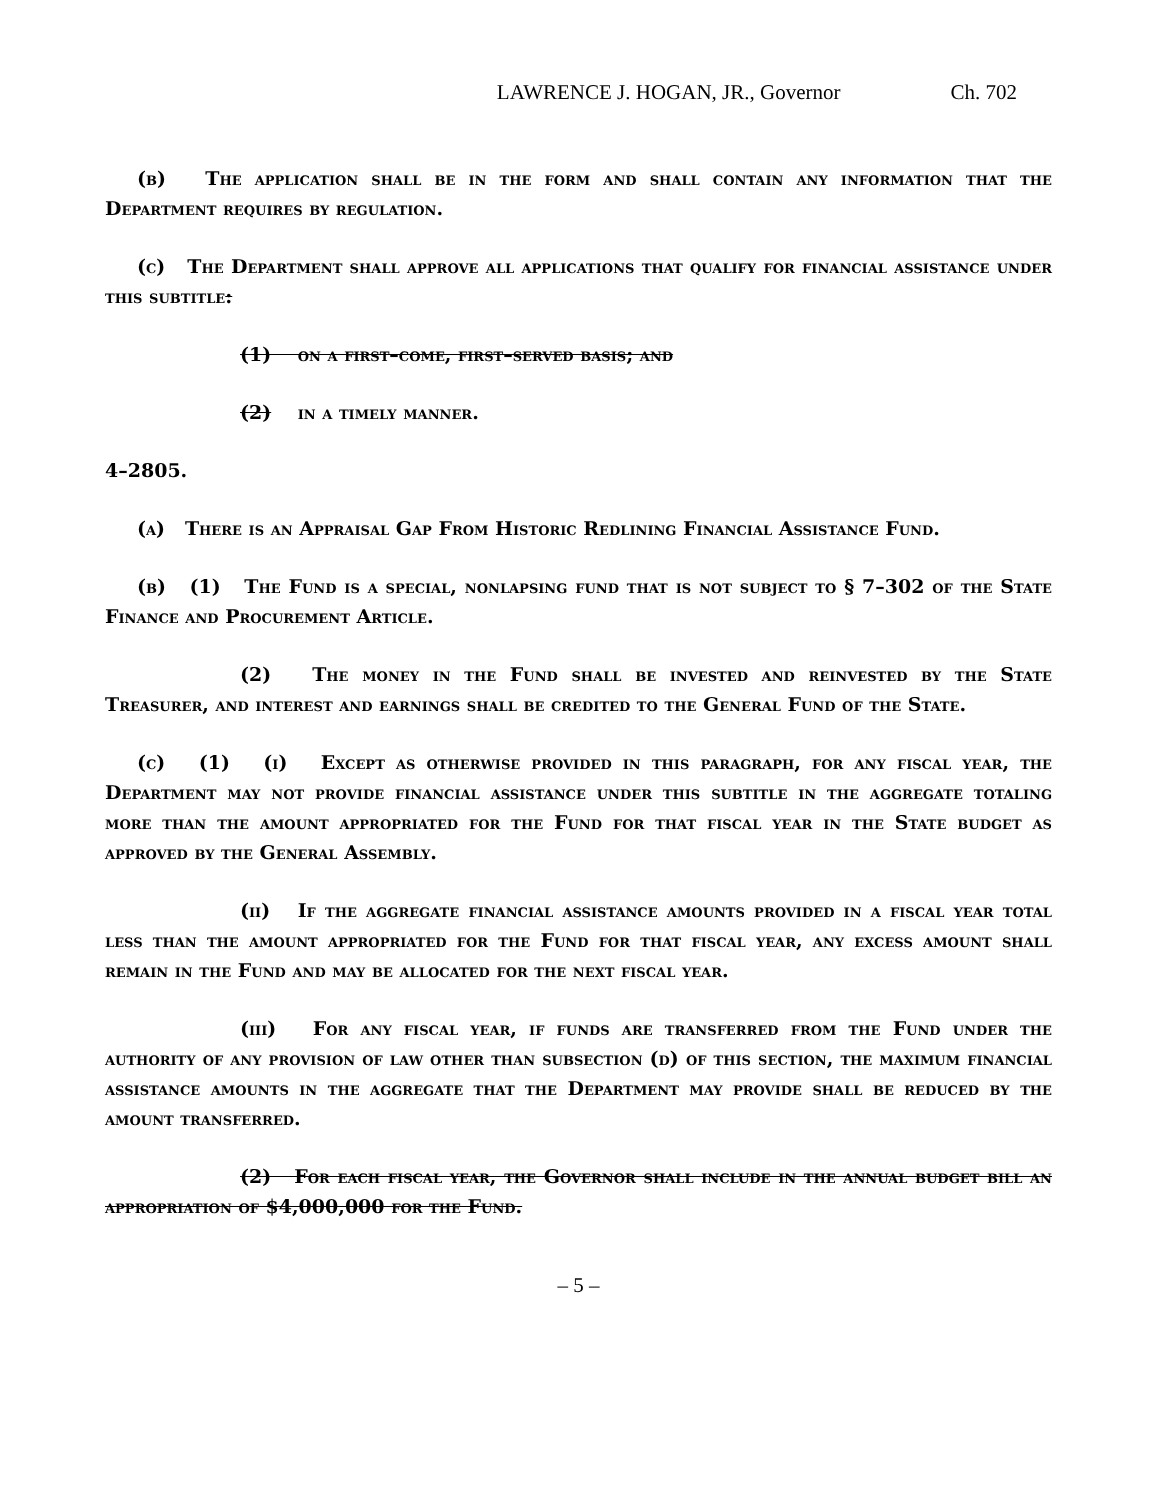LAWRENCE J. HOGAN, JR., Governor Ch. 702
(b) The application shall be in the form and shall contain any information that the Department requires by regulation.
(c) The Department shall approve all applications that qualify for financial assistance under this subtitle:
(1) on a first–come, first–served basis; and
(2) in a timely manner.
4–2805.
(a) There is an Appraisal Gap From Historic Redlining Financial Assistance Fund.
(b) (1) The Fund is a special, nonlapsing fund that is not subject to § 7–302 of the State Finance and Procurement Article.
(2) The money in the Fund shall be invested and reinvested by the State Treasurer, and interest and earnings shall be credited to the General Fund of the State.
(c) (1) (i) Except as otherwise provided in this paragraph, for any fiscal year, the Department may not provide financial assistance under this subtitle in the aggregate totaling more than the amount appropriated for the Fund for that fiscal year in the State budget as approved by the General Assembly.
(ii) If the aggregate financial assistance amounts provided in a fiscal year total less than the amount appropriated for the Fund for that fiscal year, any excess amount shall remain in the Fund and may be allocated for the next fiscal year.
(iii) For any fiscal year, if funds are transferred from the Fund under the authority of any provision of law other than subsection (d) of this section, the maximum financial assistance amounts in the aggregate that the Department may provide shall be reduced by the amount transferred.
(2) For each fiscal year, the Governor shall include in the annual budget bill an appropriation of $4,000,000 for the Fund.
– 5 –